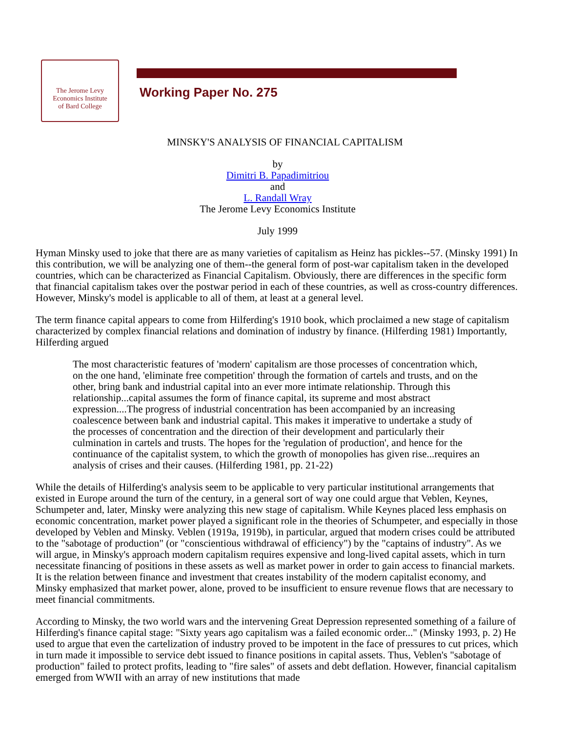The Jerome Levy
Economics Institute
of Bard College
Working Paper No. 275
MINSKY'S ANALYSIS OF FINANCIAL CAPITALISM
by
Dimitri B. Papadimitriou
and
L. Randall Wray
The Jerome Levy Economics Institute
July 1999
Hyman Minsky used to joke that there are as many varieties of capitalism as Heinz has pickles--57. (Minsky 1991) In this contribution, we will be analyzing one of them--the general form of post-war capitalism taken in the developed countries, which can be characterized as Financial Capitalism. Obviously, there are differences in the specific form that financial capitalism takes over the postwar period in each of these countries, as well as cross-country differences. However, Minsky's model is applicable to all of them, at least at a general level.
The term finance capital appears to come from Hilferding's 1910 book, which proclaimed a new stage of capitalism characterized by complex financial relations and domination of industry by finance. (Hilferding 1981) Importantly, Hilferding argued
The most characteristic features of 'modern' capitalism are those processes of concentration which, on the one hand, 'eliminate free competition' through the formation of cartels and trusts, and on the other, bring bank and industrial capital into an ever more intimate relationship. Through this relationship...capital assumes the form of finance capital, its supreme and most abstract expression....The progress of industrial concentration has been accompanied by an increasing coalescence between bank and industrial capital. This makes it imperative to undertake a study of the processes of concentration and the direction of their development and particularly their culmination in cartels and trusts. The hopes for the 'regulation of production', and hence for the continuance of the capitalist system, to which the growth of monopolies has given rise...requires an analysis of crises and their causes. (Hilferding 1981, pp. 21-22)
While the details of Hilferding's analysis seem to be applicable to very particular institutional arrangements that existed in Europe around the turn of the century, in a general sort of way one could argue that Veblen, Keynes, Schumpeter and, later, Minsky were analyzing this new stage of capitalism. While Keynes placed less emphasis on economic concentration, market power played a significant role in the theories of Schumpeter, and especially in those developed by Veblen and Minsky. Veblen (1919a, 1919b), in particular, argued that modern crises could be attributed to the "sabotage of production" (or "conscientious withdrawal of efficiency") by the "captains of industry". As we will argue, in Minsky's approach modern capitalism requires expensive and long-lived capital assets, which in turn necessitate financing of positions in these assets as well as market power in order to gain access to financial markets. It is the relation between finance and investment that creates instability of the modern capitalist economy, and Minsky emphasized that market power, alone, proved to be insufficient to ensure revenue flows that are necessary to meet financial commitments.
According to Minsky, the two world wars and the intervening Great Depression represented something of a failure of Hilferding's finance capital stage: "Sixty years ago capitalism was a failed economic order..." (Minsky 1993, p. 2) He used to argue that even the cartelization of industry proved to be impotent in the face of pressures to cut prices, which in turn made it impossible to service debt issued to finance positions in capital assets. Thus, Veblen's "sabotage of production" failed to protect profits, leading to "fire sales" of assets and debt deflation. However, financial capitalism emerged from WWII with an array of new institutions that made